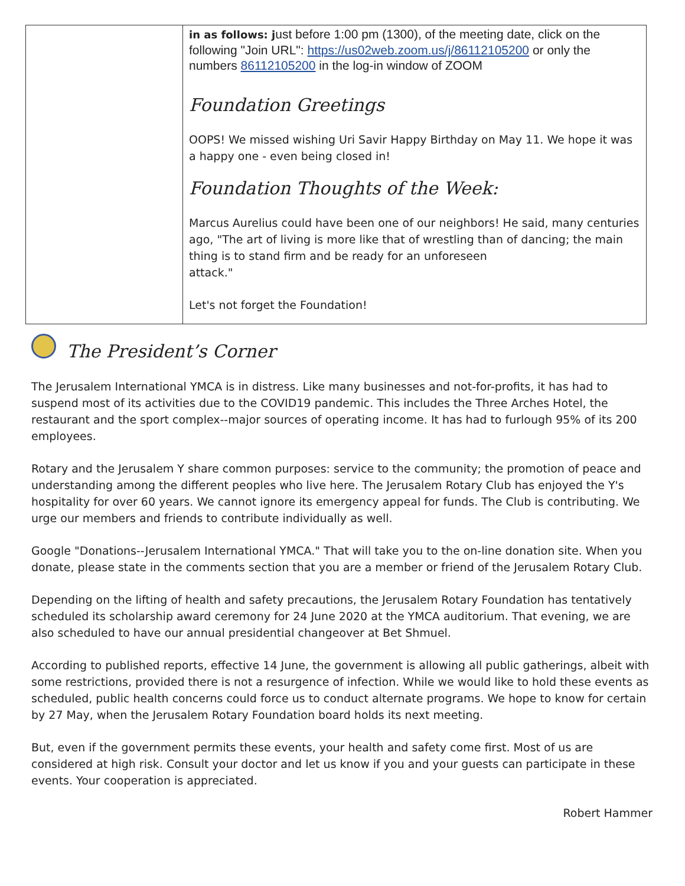| | in as follows: j ust before 1:00 pm (1300), of the meeting date, click on the following "Join URL": https://us02web.zoom.us/j/86112105200 or only the numbers 86112105200 in the log-in window of ZOOM Foundation Greetings OOPS! We missed wishing Uri Savir Happy Birthday on May 11. We hope it was a happy one - even being closed in! Foundation Thoughts of the Week: Marcus Aurelius could have been one of our neighbors! He said, many centuries ago, "The art of living is more like that of wrestling than of dancing; the main thing is to stand firm and be ready for an unforeseen attack." Let's not forget the Foundation! |
The President’s Corner
The Jerusalem International YMCA is in distress. Like many businesses and not-for-profits, it has had to suspend most of its activities due to the COVID19 pandemic. This includes the Three Arches Hotel, the restaurant and the sport complex--major sources of operating income. It has had to furlough 95% of its 200 employees.
Rotary and the Jerusalem Y share common purposes: service to the community; the promotion of peace and understanding among the different peoples who live here. The Jerusalem Rotary Club has enjoyed the Y's hospitality for over 60 years. We cannot ignore its emergency appeal for funds. The Club is contributing. We urge our members and friends to contribute individually as well.
Google "Donations--Jerusalem International YMCA." That will take you to the on-line donation site. When you donate, please state in the comments section that you are a member or friend of the Jerusalem Rotary Club.
Depending on the lifting of health and safety precautions, the Jerusalem Rotary Foundation has tentatively scheduled its scholarship award ceremony for 24 June 2020 at the YMCA auditorium. That evening, we are also scheduled to have our annual presidential changeover at Bet Shmuel.
According to published reports, effective 14 June, the government is allowing all public gatherings, albeit with some restrictions, provided there is not a resurgence of infection. While we would like to hold these events as scheduled, public health concerns could force us to conduct alternate programs. We hope to know for certain by 27 May, when the Jerusalem Rotary Foundation board holds its next meeting.
But, even if the government permits these events, your health and safety come first. Most of us are considered at high risk. Consult your doctor and let us know if you and your guests can participate in these events. Your cooperation is appreciated.
Robert Hammer